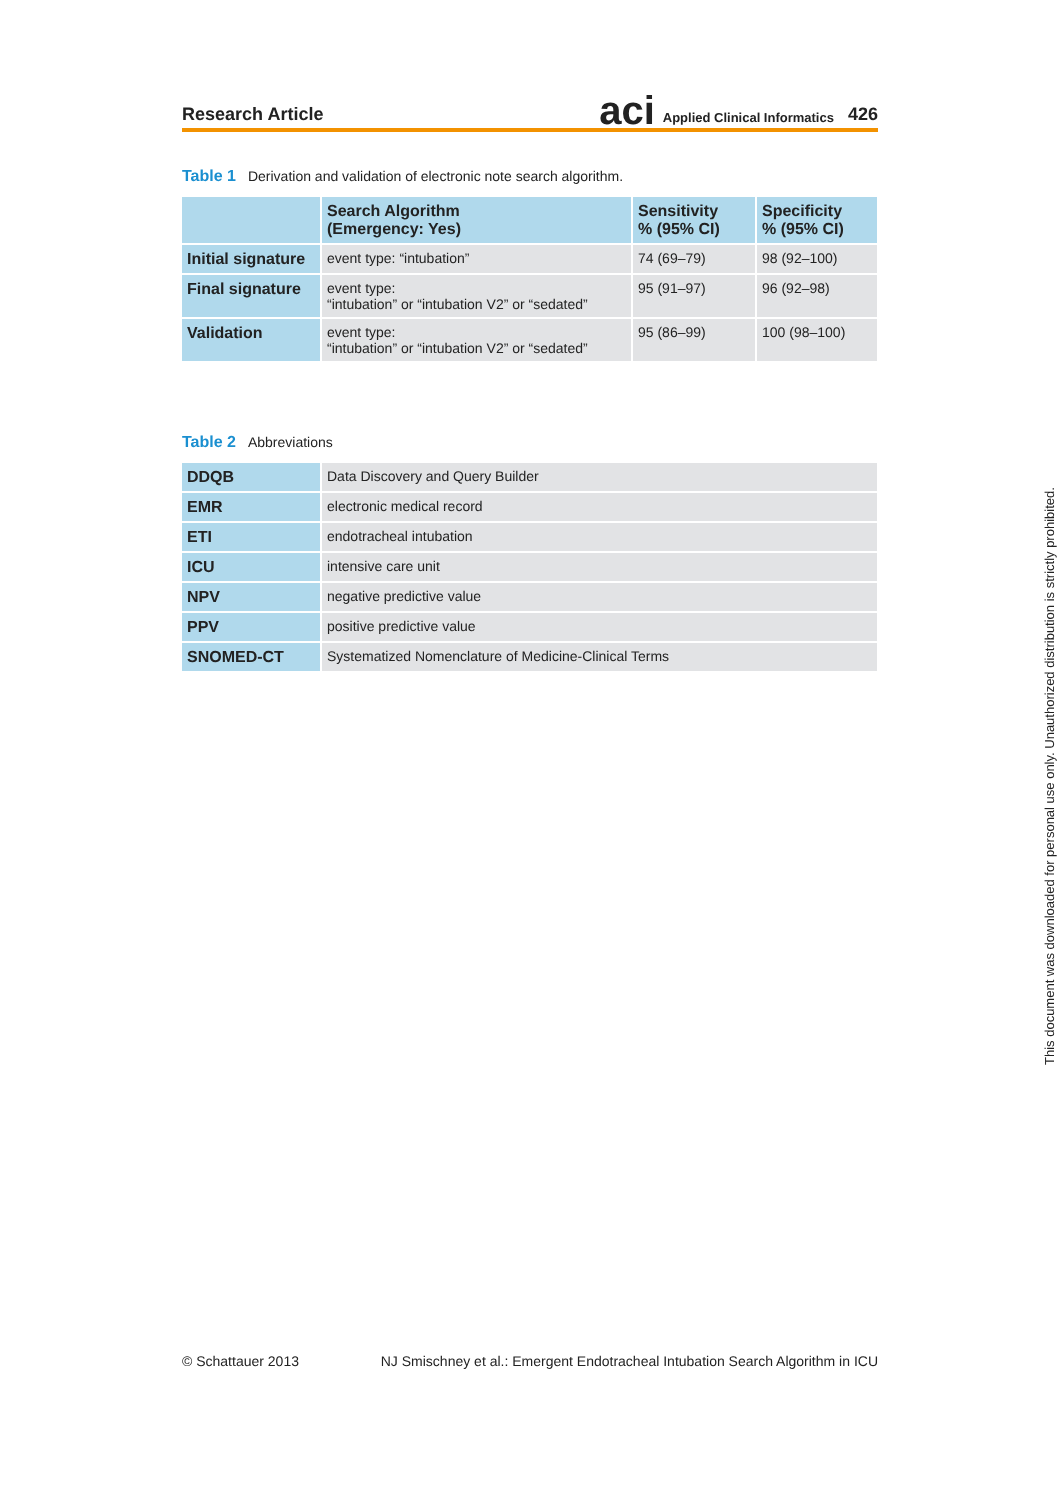Research Article aci Applied Clinical Informatics 426
Table 1 Derivation and validation of electronic note search algorithm.
| | Search Algorithm (Emergency: Yes) | Sensitivity % (95% CI) | Specificity % (95% CI) |
| --- | --- | --- | --- |
| Initial signature | event type: “intubation” | 74 (69–79) | 98 (92–100) |
| Final signature | event type: “intubation” or “intubation V2” or “sedated” | 95 (91–97) | 96 (92–98) |
| Validation | event type: “intubation” or “intubation V2” or “sedated” | 95 (86–99) | 100 (98–100) |
Table 2 Abbreviations
| DDQB | Data Discovery and Query Builder |
| EMR | electronic medical record |
| ETI | endotracheal intubation |
| ICU | intensive care unit |
| NPV | negative predictive value |
| PPV | positive predictive value |
| SNOMED-CT | Systematized Nomenclature of Medicine-Clinical Terms |
© Schattauer 2013 NJ Smischney et al.: Emergent Endotracheal Intubation Search Algorithm in ICU
This document was downloaded for personal use only. Unauthorized distribution is strictly prohibited.